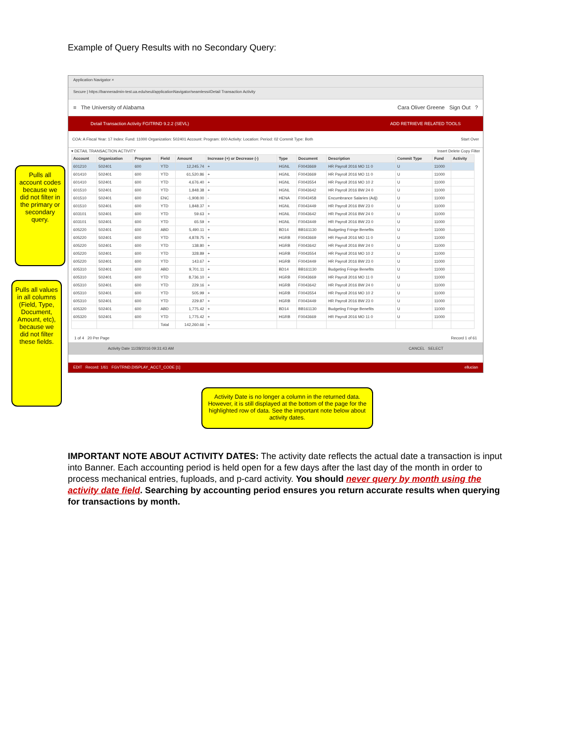Example of Query Results with no Secondary Query:
Application Navigator ×
Secure | https://banneradmin-test.ua.edu/seul/applicationNavigator/seamless#Detail Transaction Activity
≡ The University of Alabama Cara Oliver Greene Sign Out ?
Detail Transaction Activity FGITRND 9.2.2 (SEVL) ADD RETRIEVE RELATED TOOLS
COA: A Fiscal Year: 17 Index: Fund: 11000 Organization: 502401 Account: Program: 600 Activity: Location: Period: 02 Commit Type: Both Start Over
▾ DETAIL TRANSACTION ACTIVITY Insert Delete Copy Filter
| Account | Organization | Program | Field | Amount | Increase (+) or Decrease (-) | Type | Document | Description | Commit Type | Fund | Activity |
| --- | --- | --- | --- | --- | --- | --- | --- | --- | --- | --- | --- |
| 601210 | 502401 | 600 | YTD | 12,245.74 | + | HGNL | F0043669 | HR Payroll 2016 MO 11 0 | U | 11000 | |
| 601410 | 502401 | 600 | YTD | 61,520.86 | + | HGNL | F0043669 | HR Payroll 2016 MO 11 0 | U | 11000 | |
| 601410 | 502401 | 600 | YTD | 4,676.40 | + | HGNL | F0043554 | HR Payroll 2016 MO 10 2 | U | 11000 | |
| 601510 | 502401 | 600 | YTD | 1,848.38 | + | HGNL | F0043642 | HR Payroll 2016 BW 24 0 | U | 11000 | |
| 601510 | 502401 | 600 | ENC | -1,908.00 | - | HENA | F0043458 | Encumbrance Salaries (Adj) | U | 11000 | |
| 601510 | 502401 | 600 | YTD | 1,848.37 | + | HGNL | F0043449 | HR Payroll 2016 BW 23 0 | U | 11000 | |
| 603101 | 502401 | 600 | YTD | 59.63 | + | HGNL | F0043642 | HR Payroll 2016 BW 24 0 | U | 11000 | |
| 603101 | 502401 | 600 | YTD | 65.59 | + | HGNL | F0043449 | HR Payroll 2016 BW 23 0 | U | 11000 | |
| 605220 | 502401 | 600 | ABD | 5,490.11 | + | BD14 | BB161130 | Budgeting Fringe Benefits | U | 11000 | |
| 605220 | 502401 | 600 | YTD | 4,878.75 | + | HGRB | F0043669 | HR Payroll 2016 MO 11 0 | U | 11000 | |
| 605220 | 502401 | 600 | YTD | 138.80 | + | HGRB | F0043642 | HR Payroll 2016 BW 24 0 | U | 11000 | |
| 605220 | 502401 | 600 | YTD | 328.89 | + | HGRB | F0043554 | HR Payroll 2016 MO 10 2 | U | 11000 | |
| 605220 | 502401 | 600 | YTD | 143.67 | + | HGRB | F0043449 | HR Payroll 2016 BW 23 0 | U | 11000 | |
| 605310 | 502401 | 600 | ABD | 9,701.11 | + | BD14 | BB161130 | Budgeting Fringe Benefits | U | 11000 | |
| 605310 | 502401 | 600 | YTD | 8,736.10 | + | HGRB | F0043669 | HR Payroll 2016 MO 11 0 | U | 11000 | |
| 605310 | 502401 | 600 | YTD | 229.16 | + | HGRB | F0043642 | HR Payroll 2016 BW 24 0 | U | 11000 | |
| 605310 | 502401 | 600 | YTD | 505.99 | + | HGRB | F0043554 | HR Payroll 2016 MO 10 2 | U | 11000 | |
| 605310 | 502401 | 600 | YTD | 229.87 | + | HGRB | F0043449 | HR Payroll 2016 BW 23 0 | U | 11000 | |
| 605320 | 502401 | 600 | ABD | 1,775.42 | + | BD14 | BB161130 | Budgeting Fringe Benefits | U | 11000 | |
| 605320 | 502401 | 600 | YTD | 1,775.42 | + | HGRB | F0043669 | HR Payroll 2016 MO 11 0 | U | 11000 | |
| | | | Total | 142,260.66 | + | | | | | | |
1 of 4 20 Per Page Record 1 of 61
Activity Date 11/28/2016 09:31:43 AM CANCEL SELECT
EDIT Record: 1/61 FGVTRND.DISPLAY_ACCT_CODE [1] ellucian
Pulls all account codes because we did not filter in the primary or secondary query.
Pulls all values in all columns (Field, Type, Document, Amount, etc), because we did not filter these fields.
Activity Date is no longer a column in the returned data. However, it is still displayed at the bottom of the page for the highlighted row of data. See the important note below about activity dates.
IMPORTANT NOTE ABOUT ACTIVITY DATES: The activity date reflects the actual date a transaction is input into Banner. Each accounting period is held open for a few days after the last day of the month in order to process mechanical entries, fuploads, and p-card activity. You should never query by month using the activity date field. Searching by accounting period ensures you return accurate results when querying for transactions by month.